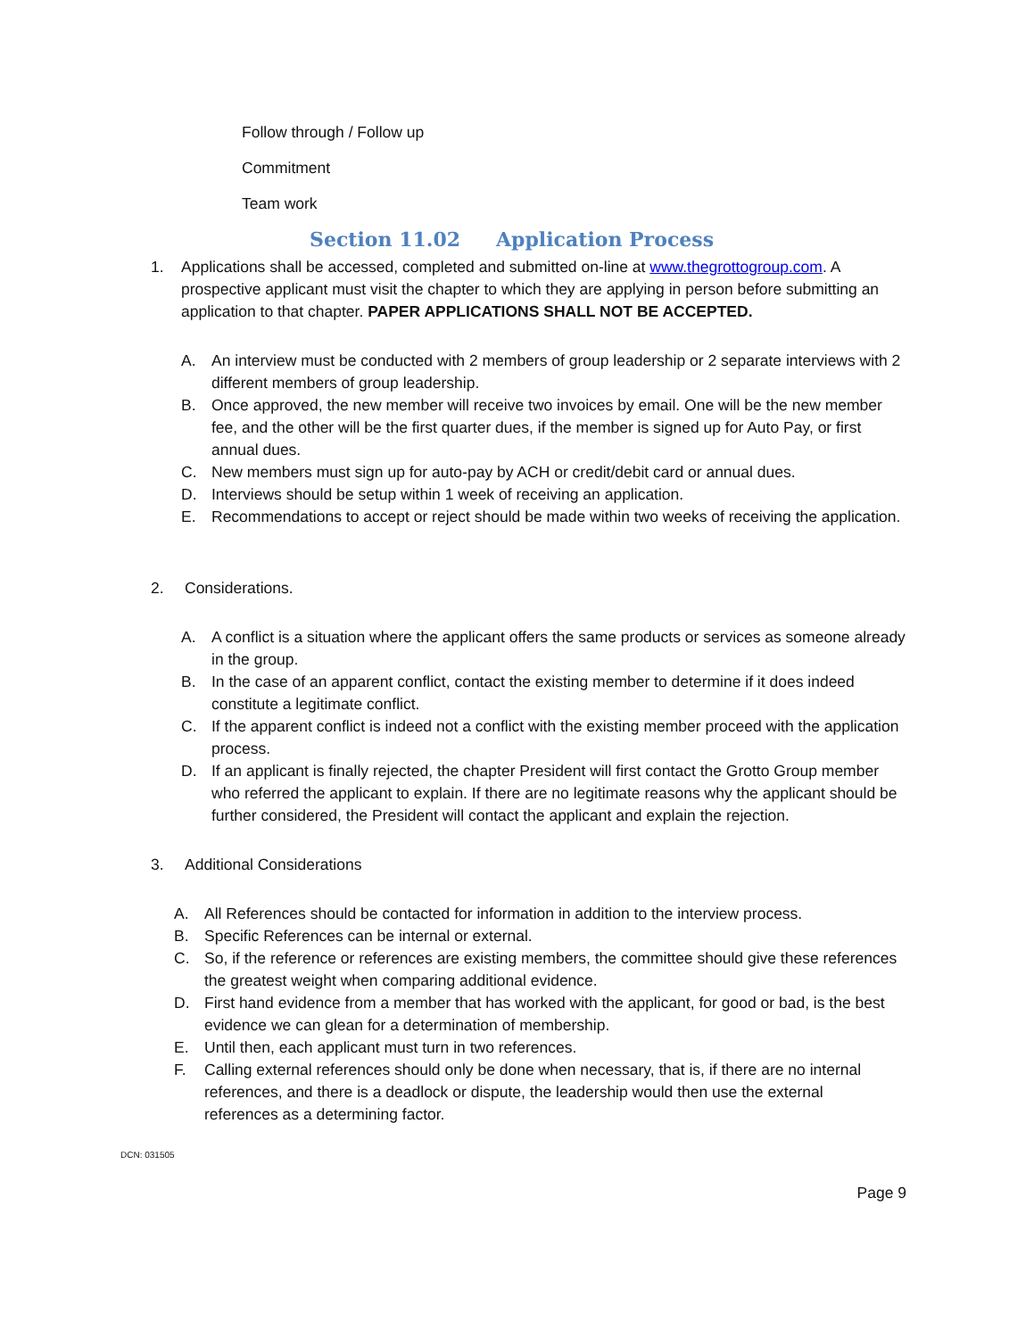Follow through / Follow up
Commitment
Team work
Section 11.02 Application Process
1. Applications shall be accessed, completed and submitted on-line at www.thegrottogroup.com. A prospective applicant must visit the chapter to which they are applying in person before submitting an application to that chapter. PAPER APPLICATIONS SHALL NOT BE ACCEPTED.
A. An interview must be conducted with 2 members of group leadership or 2 separate interviews with 2 different members of group leadership.
B. Once approved, the new member will receive two invoices by email. One will be the new member fee, and the other will be the first quarter dues, if the member is signed up for Auto Pay, or first annual dues.
C. New members must sign up for auto-pay by ACH or credit/debit card or annual dues.
D. Interviews should be setup within 1 week of receiving an application.
E. Recommendations to accept or reject should be made within two weeks of receiving the application.
2. Considerations.
A. A conflict is a situation where the applicant offers the same products or services as someone already in the group.
B. In the case of an apparent conflict, contact the existing member to determine if it does indeed constitute a legitimate conflict.
C. If the apparent conflict is indeed not a conflict with the existing member proceed with the application process.
D. If an applicant is finally rejected, the chapter President will first contact the Grotto Group member who referred the applicant to explain. If there are no legitimate reasons why the applicant should be further considered, the President will contact the applicant and explain the rejection.
3. Additional Considerations
A. All References should be contacted for information in addition to the interview process.
B. Specific References can be internal or external.
C. So, if the reference or references are existing members, the committee should give these references the greatest weight when comparing additional evidence.
D. First hand evidence from a member that has worked with the applicant, for good or bad, is the best evidence we can glean for a determination of membership.
E. Until then, each applicant must turn in two references.
F. Calling external references should only be done when necessary, that is, if there are no internal references, and there is a deadlock or dispute, the leadership would then use the external references as a determining factor.
DCN: 031505
Page 9